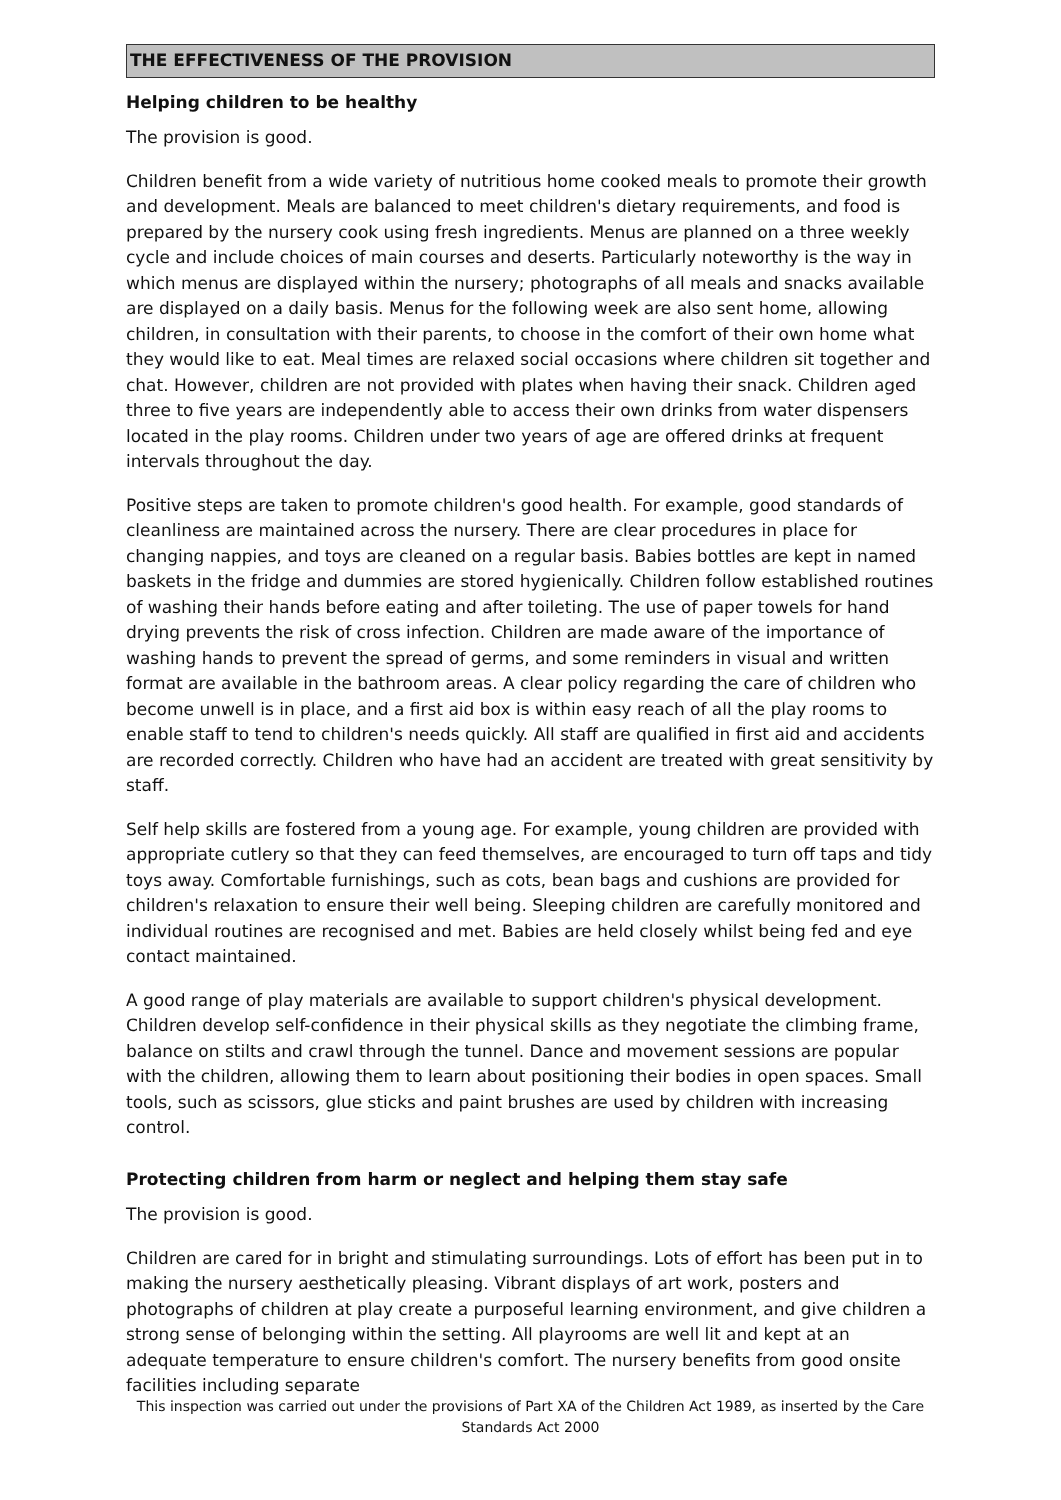THE EFFECTIVENESS OF THE PROVISION
Helping children to be healthy
The provision is good.
Children benefit from a wide variety of nutritious home cooked meals to promote their growth and development. Meals are balanced to meet children's dietary requirements, and food is prepared by the nursery cook using fresh ingredients. Menus are planned on a three weekly cycle and include choices of main courses and deserts. Particularly noteworthy is the way in which menus are displayed within the nursery; photographs of all meals and snacks available are displayed on a daily basis. Menus for the following week are also sent home, allowing children, in consultation with their parents, to choose in the comfort of their own home what they would like to eat. Meal times are relaxed social occasions where children sit together and chat. However, children are not provided with plates when having their snack. Children aged three to five years are independently able to access their own drinks from water dispensers located in the play rooms. Children under two years of age are offered drinks at frequent intervals throughout the day.
Positive steps are taken to promote children's good health. For example, good standards of cleanliness are maintained across the nursery. There are clear procedures in place for changing nappies, and toys are cleaned on a regular basis. Babies bottles are kept in named baskets in the fridge and dummies are stored hygienically. Children follow established routines of washing their hands before eating and after toileting. The use of paper towels for hand drying prevents the risk of cross infection. Children are made aware of the importance of washing hands to prevent the spread of germs, and some reminders in visual and written format are available in the bathroom areas. A clear policy regarding the care of children who become unwell is in place, and a first aid box is within easy reach of all the play rooms to enable staff to tend to children's needs quickly. All staff are qualified in first aid and accidents are recorded correctly. Children who have had an accident are treated with great sensitivity by staff.
Self help skills are fostered from a young age. For example, young children are provided with appropriate cutlery so that they can feed themselves, are encouraged to turn off taps and tidy toys away. Comfortable furnishings, such as cots, bean bags and cushions are provided for children's relaxation to ensure their well being. Sleeping children are carefully monitored and individual routines are recognised and met. Babies are held closely whilst being fed and eye contact maintained.
A good range of play materials are available to support children's physical development. Children develop self-confidence in their physical skills as they negotiate the climbing frame, balance on stilts and crawl through the tunnel. Dance and movement sessions are popular with the children, allowing them to learn about positioning their bodies in open spaces. Small tools, such as scissors, glue sticks and paint brushes are used by children with increasing control.
Protecting children from harm or neglect and helping them stay safe
The provision is good.
Children are cared for in bright and stimulating surroundings. Lots of effort has been put in to making the nursery aesthetically pleasing. Vibrant displays of art work, posters and photographs of children at play create a purposeful learning environment, and give children a strong sense of belonging within the setting. All playrooms are well lit and kept at an adequate temperature to ensure children's comfort. The nursery benefits from good onsite facilities including separate
This inspection was carried out under the provisions of Part XA of the Children Act 1989, as inserted by the Care Standards Act 2000